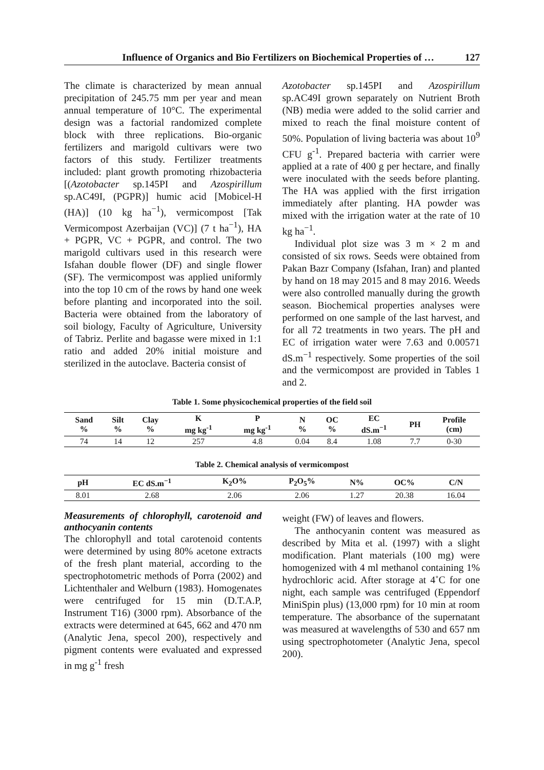Influence of Organics and Bio Fertilizers on Biochemical Properties of … 127
The climate is characterized by mean annual precipitation of 245.75 mm per year and mean annual temperature of 10°C. The experimental design was a factorial randomized complete block with three replications. Bio-organic fertilizers and marigold cultivars were two factors of this study. Fertilizer treatments included: plant growth promoting rhizobacteria [(Azotobacter sp.145PI and Azospirillum sp.AC49I, (PGPR)] humic acid [Mobicel-H (HA)] (10 kg ha<sup>−1</sup>), vermicompost [Tak Vermicompost Azerbaijan (VC)] (7 t ha<sup>−1</sup>), HA + PGPR, VC + PGPR, and control. The two marigold cultivars used in this research were Isfahan double flower (DF) and single flower (SF). The vermicompost was applied uniformly into the top 10 cm of the rows by hand one week before planting and incorporated into the soil. Bacteria were obtained from the laboratory of soil biology, Faculty of Agriculture, University of Tabriz. Perlite and bagasse were mixed in 1:1 ratio and added 20% initial moisture and sterilized in the autoclave. Bacteria consist of
Azotobacter sp.145PI and Azospirillum sp.AC49I grown separately on Nutrient Broth (NB) media were added to the solid carrier and mixed to reach the final moisture content of 50%. Population of living bacteria was about 10<sup>9</sup> CFU g<sup>-1</sup>. Prepared bacteria with carrier were applied at a rate of 400 g per hectare, and finally were inoculated with the seeds before planting. The HA was applied with the first irrigation immediately after planting. HA powder was mixed with the irrigation water at the rate of 10 kg ha<sup>−1</sup>.
Individual plot size was 3 m × 2 m and consisted of six rows. Seeds were obtained from Pakan Bazr Company (Isfahan, Iran) and planted by hand on 18 may 2015 and 8 may 2016. Weeds were also controlled manually during the growth season. Biochemical properties analyses were performed on one sample of the last harvest, and for all 72 treatments in two years. The pH and EC of irrigation water were 7.63 and 0.00571 dS.m<sup>−1</sup> respectively. Some properties of the soil and the vermicompost are provided in Tables 1 and 2.
Table 1. Some physicochemical properties of the field soil
| Sand % | Silt % | Clay % | K mg kg<sup>-1</sup> | P mg kg<sup>-1</sup> | N % | OC % | EC dS.m<sup>−1</sup> | PH | Profile (cm) |
| --- | --- | --- | --- | --- | --- | --- | --- | --- | --- |
| 74 | 14 | 12 | 257 | 4.8 | 0.04 | 8.4 | 1.08 | 7.7 | 0-30 |
Table 2. Chemical analysis of vermicompost
| pH | EC dS.m<sup>−1</sup> | K<sub>2</sub>O% | P<sub>2</sub>O<sub>5</sub>% | N% | OC% | C/N |
| --- | --- | --- | --- | --- | --- | --- |
| 8.01 | 2.68 | 2.06 | 2.06 | 1.27 | 20.38 | 16.04 |
Measurements of chlorophyll, carotenoid and anthocyanin contents
The chlorophyll and total carotenoid contents were determined by using 80% acetone extracts of the fresh plant material, according to the spectrophotometric methods of Porra (2002) and Lichtenthaler and Welburn (1983). Homogenates were centrifuged for 15 min (D.T.A.P, Instrument T16) (3000 rpm). Absorbance of the extracts were determined at 645, 662 and 470 nm (Analytic Jena, specol 200), respectively and pigment contents were evaluated and expressed in mg g<sup>-1</sup> fresh
weight (FW) of leaves and flowers.
The anthocyanin content was measured as described by Mita et al. (1997) with a slight modification. Plant materials (100 mg) were homogenized with 4 ml methanol containing 1% hydrochloric acid. After storage at 4˚C for one night, each sample was centrifuged (Eppendorf MiniSpin plus) (13,000 rpm) for 10 min at room temperature. The absorbance of the supernatant was measured at wavelengths of 530 and 657 nm using spectrophotometer (Analytic Jena, specol 200).